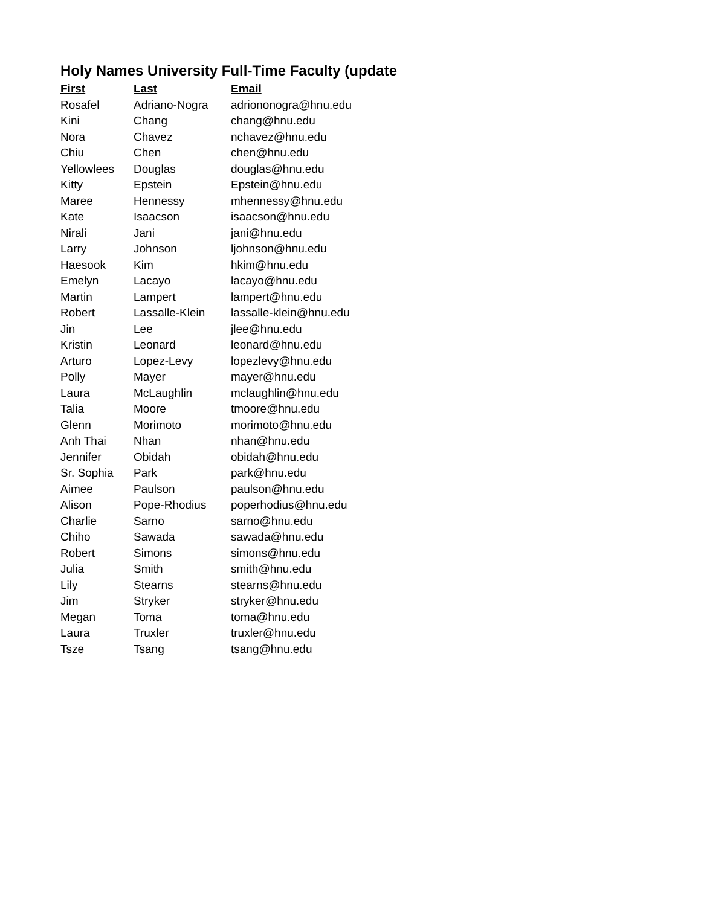Holy Names University Full-Time Faculty (update
| First | Last | Email |
| --- | --- | --- |
| Rosafel | Adriano-Nogra | adriononogra@hnu.edu |
| Kini | Chang | chang@hnu.edu |
| Nora | Chavez | nchavez@hnu.edu |
| Chiu | Chen | chen@hnu.edu |
| Yellowlees | Douglas | douglas@hnu.edu |
| Kitty | Epstein | Epstein@hnu.edu |
| Maree | Hennessy | mhennessy@hnu.edu |
| Kate | Isaacson | isaacson@hnu.edu |
| Nirali | Jani | jani@hnu.edu |
| Larry | Johnson | ljohnson@hnu.edu |
| Haesook | Kim | hkim@hnu.edu |
| Emelyn | Lacayo | lacayo@hnu.edu |
| Martin | Lampert | lampert@hnu.edu |
| Robert | Lassalle-Klein | lassalle-klein@hnu.edu |
| Jin | Lee | jlee@hnu.edu |
| Kristin | Leonard | leonard@hnu.edu |
| Arturo | Lopez-Levy | lopezlevy@hnu.edu |
| Polly | Mayer | mayer@hnu.edu |
| Laura | McLaughlin | mclaughlin@hnu.edu |
| Talia | Moore | tmoore@hnu.edu |
| Glenn | Morimoto | morimoto@hnu.edu |
| Anh Thai | Nhan | nhan@hnu.edu |
| Jennifer | Obidah | obidah@hnu.edu |
| Sr. Sophia | Park | park@hnu.edu |
| Aimee | Paulson | paulson@hnu.edu |
| Alison | Pope-Rhodius | poperhodius@hnu.edu |
| Charlie | Sarno | sarno@hnu.edu |
| Chiho | Sawada | sawada@hnu.edu |
| Robert | Simons | simons@hnu.edu |
| Julia | Smith | smith@hnu.edu |
| Lily | Stearns | stearns@hnu.edu |
| Jim | Stryker | stryker@hnu.edu |
| Megan | Toma | toma@hnu.edu |
| Laura | Truxler | truxler@hnu.edu |
| Tsze | Tsang | tsang@hnu.edu |